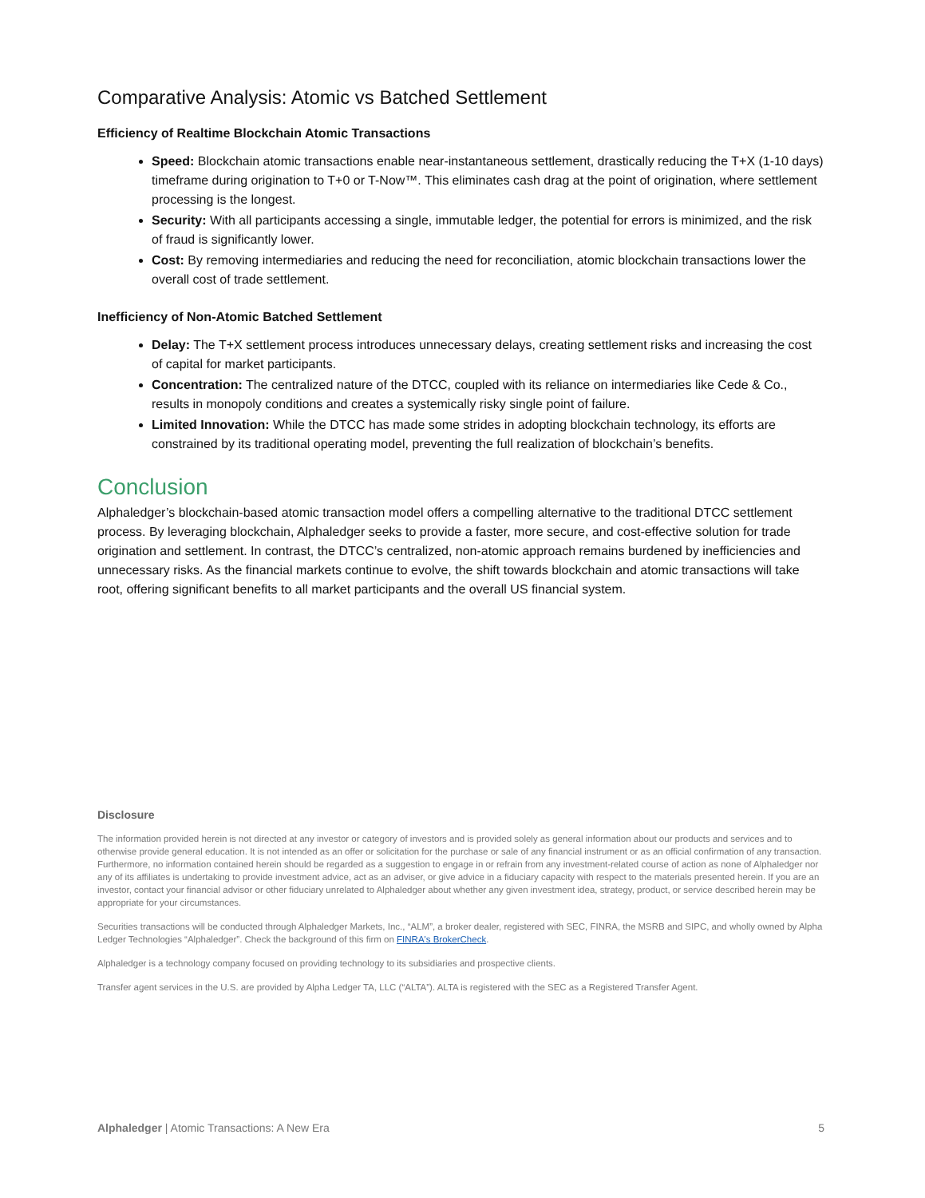Comparative Analysis: Atomic vs Batched Settlement
Efficiency of Realtime Blockchain Atomic Transactions
Speed: Blockchain atomic transactions enable near-instantaneous settlement, drastically reducing the T+X (1-10 days) timeframe during origination to T+0 or T-Now™. This eliminates cash drag at the point of origination, where settlement processing is the longest.
Security: With all participants accessing a single, immutable ledger, the potential for errors is minimized, and the risk of fraud is significantly lower.
Cost: By removing intermediaries and reducing the need for reconciliation, atomic blockchain transactions lower the overall cost of trade settlement.
Inefficiency of Non-Atomic Batched Settlement
Delay: The T+X settlement process introduces unnecessary delays, creating settlement risks and increasing the cost of capital for market participants.
Concentration: The centralized nature of the DTCC, coupled with its reliance on intermediaries like Cede & Co., results in monopoly conditions and creates a systemically risky single point of failure.
Limited Innovation: While the DTCC has made some strides in adopting blockchain technology, its efforts are constrained by its traditional operating model, preventing the full realization of blockchain’s benefits.
Conclusion
Alphaledger’s blockchain-based atomic transaction model offers a compelling alternative to the traditional DTCC settlement process. By leveraging blockchain, Alphaledger seeks to provide a faster, more secure, and cost-effective solution for trade origination and settlement. In contrast, the DTCC’s centralized, non-atomic approach remains burdened by inefficiencies and unnecessary risks. As the financial markets continue to evolve, the shift towards blockchain and atomic transactions will take root, offering significant benefits to all market participants and the overall US financial system.
Disclosure
The information provided herein is not directed at any investor or category of investors and is provided solely as general information about our products and services and to otherwise provide general education. It is not intended as an offer or solicitation for the purchase or sale of any financial instrument or as an official confirmation of any transaction. Furthermore, no information contained herein should be regarded as a suggestion to engage in or refrain from any investment-related course of action as none of Alphaledger nor any of its affiliates is undertaking to provide investment advice, act as an adviser, or give advice in a fiduciary capacity with respect to the materials presented herein. If you are an investor, contact your financial advisor or other fiduciary unrelated to Alphaledger about whether any given investment idea, strategy, product, or service described herein may be appropriate for your circumstances.
Securities transactions will be conducted through Alphaledger Markets, Inc., “ALM”, a broker dealer, registered with SEC, FINRA, the MSRB and SIPC, and wholly owned by Alpha Ledger Technologies “Alphaledger”. Check the background of this firm on FINRA's BrokerCheck.
Alphaledger is a technology company focused on providing technology to its subsidiaries and prospective clients.
Transfer agent services in the U.S. are provided by Alpha Ledger TA, LLC (“ALTA”). ALTA is registered with the SEC as a Registered Transfer Agent.
Alphaledger | Atomic Transactions: A New Era 5